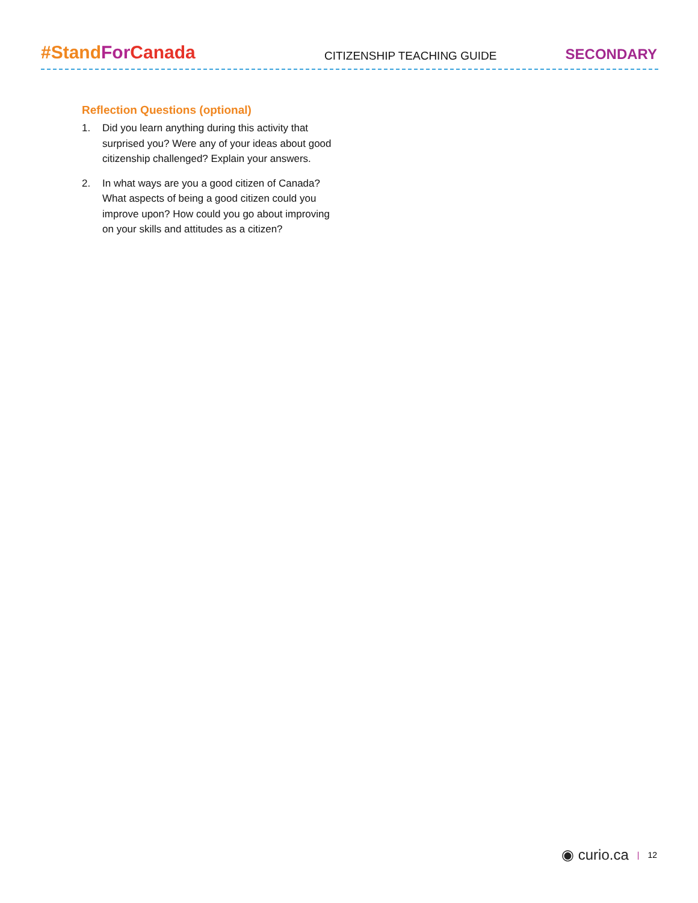#Stand For Canada
CITIZENSHIP TEACHING GUIDE
SECONDARY
Reflection Questions (optional)
1. Did you learn anything during this activity that surprised you? Were any of your ideas about good citizenship challenged? Explain your answers.
2. In what ways are you a good citizen of Canada? What aspects of being a good citizen could you improve upon? How could you go about improving on your skills and attitudes as a citizen?
◉ curio.ca | 12